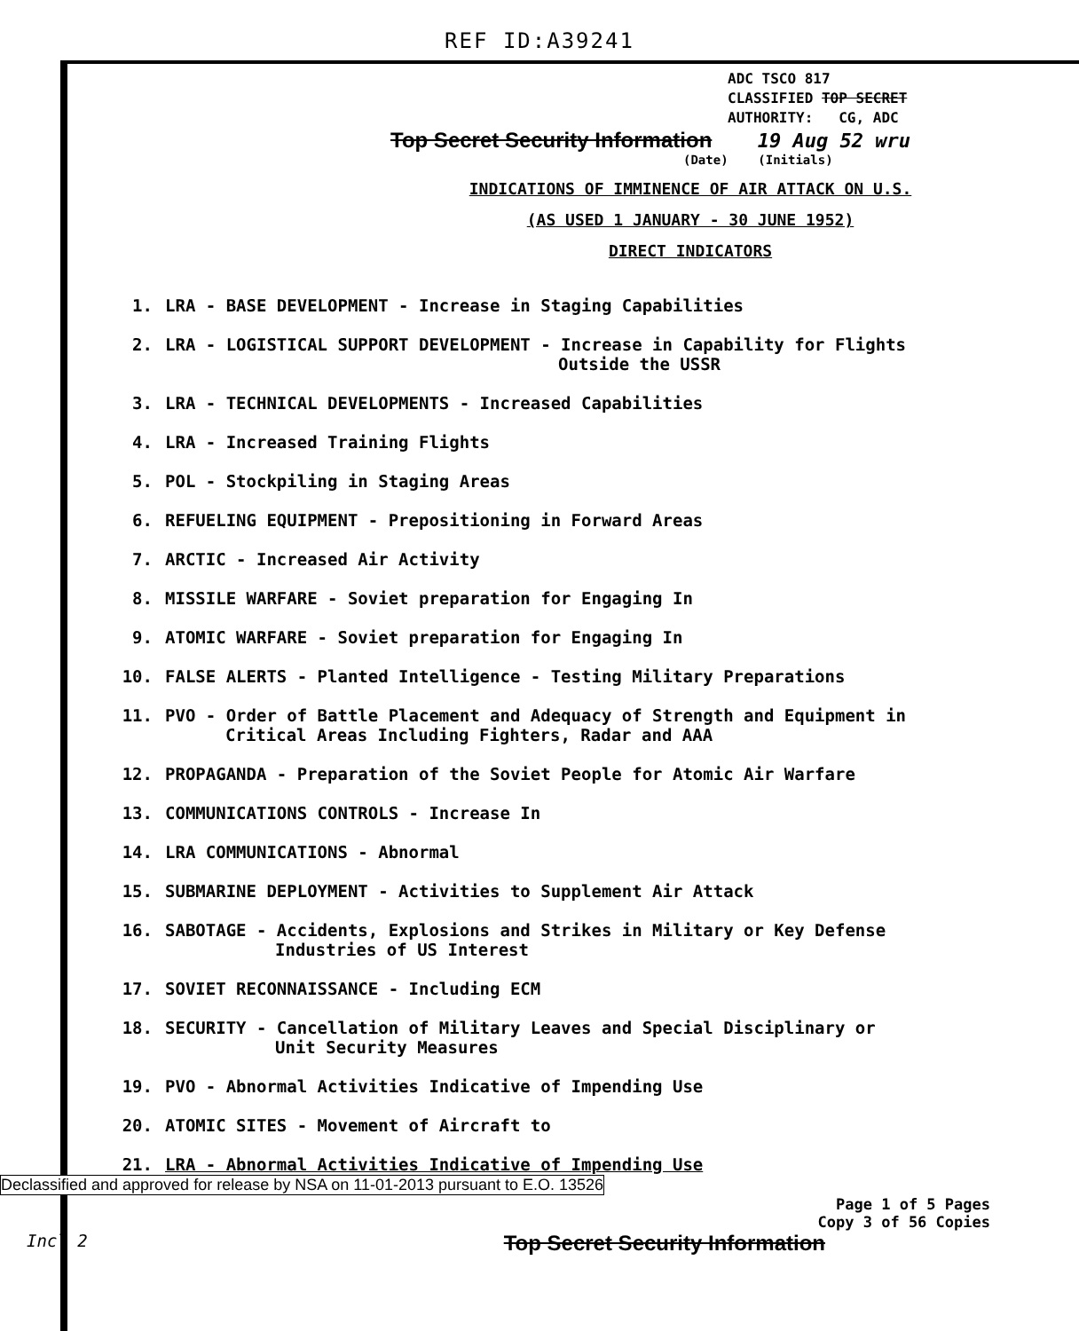REF ID:A39241
ADC TSCO 817
CLASSIFIED TOP SECRET
AUTHORITY: CG, ADC
Top Secret Security Information 19 Aug 52 wru
(Date) (Initials)
INDICATIONS OF IMMINENCE OF AIR ATTACK ON U.S.
(AS USED 1 JANUARY - 30 JUNE 1952)
DIRECT INDICATORS
1. LRA - BASE DEVELOPMENT - Increase in Staging Capabilities
2. LRA - LOGISTICAL SUPPORT DEVELOPMENT - Increase in Capability for Flights
Outside the USSR
3. LRA - TECHNICAL DEVELOPMENTS - Increased Capabilities
4. LRA - Increased Training Flights
5. POL - Stockpiling in Staging Areas
6. REFUELING EQUIPMENT - Prepositioning in Forward Areas
7. ARCTIC - Increased Air Activity
8. MISSILE WARFARE - Soviet preparation for Engaging In
9. ATOMIC WARFARE - Soviet preparation for Engaging In
10. FALSE ALERTS - Planted Intelligence - Testing Military Preparations
11. PVO - Order of Battle Placement and Adequacy of Strength and Equipment in
Critical Areas Including Fighters, Radar and AAA
12. PROPAGANDA - Preparation of the Soviet People for Atomic Air Warfare
13. COMMUNICATIONS CONTROLS - Increase In
14. LRA COMMUNICATIONS - Abnormal
15. SUBMARINE DEPLOYMENT - Activities to Supplement Air Attack
16. SABOTAGE - Accidents, Explosions and Strikes in Military or Key Defense
Industries of US Interest
17. SOVIET RECONNAISSANCE - Including ECM
18. SECURITY - Cancellation of Military Leaves and Special Disciplinary or
Unit Security Measures
19. PVO - Abnormal Activities Indicative of Impending Use
20. ATOMIC SITES - Movement of Aircraft to
21. LRA - Abnormal Activities Indicative of Impending Use
Declassified and approved for release by NSA on 11-01-2013 pursuant to E.O. 13526
Page 1 of 5 Pages
Copy 3 of 56 Copies
Incl 2 Top Secret Security Information